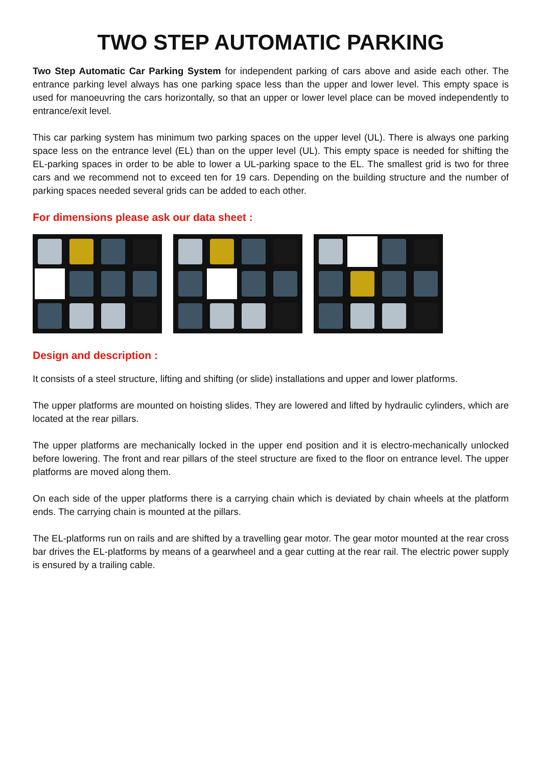TWO STEP AUTOMATIC PARKING
Two Step Automatic Car Parking System for independent parking of cars above and aside each other. The entrance parking level always has one parking space less than the upper and lower level. This empty space is used for manoeuvring the cars horizontally, so that an upper or lower level place can be moved independently to entrance/exit level.
This car parking system has minimum two parking spaces on the upper level (UL). There is always one parking space less on the entrance level (EL) than on the upper level (UL). This empty space is needed for shifting the EL-parking spaces in order to be able to lower a UL-parking space to the EL. The smallest grid is two for three cars and we recommend not to exceed ten for 19 cars. Depending on the building structure and the number of parking spaces needed several grids can be added to each other.
For dimensions please ask our data sheet :
Design and description :
It consists of a steel structure, lifting and shifting (or slide) installations and upper and lower platforms.
The upper platforms are mounted on hoisting slides. They are lowered and lifted by hydraulic cylinders, which are located at the rear pillars.
The upper platforms are mechanically locked in the upper end position and it is electro-mechanically unlocked before lowering. The front and rear pillars of the steel structure are fixed to the floor on entrance level. The upper platforms are moved along them.
On each side of the upper platforms there is a carrying chain which is deviated by chain wheels at the platform ends. The carrying chain is mounted at the pillars.
The EL-platforms run on rails and are shifted by a travelling gear motor. The gear motor mounted at the rear cross bar drives the EL-platforms by means of a gearwheel and a gear cutting at the rear rail. The electric power supply is ensured by a trailing cable.